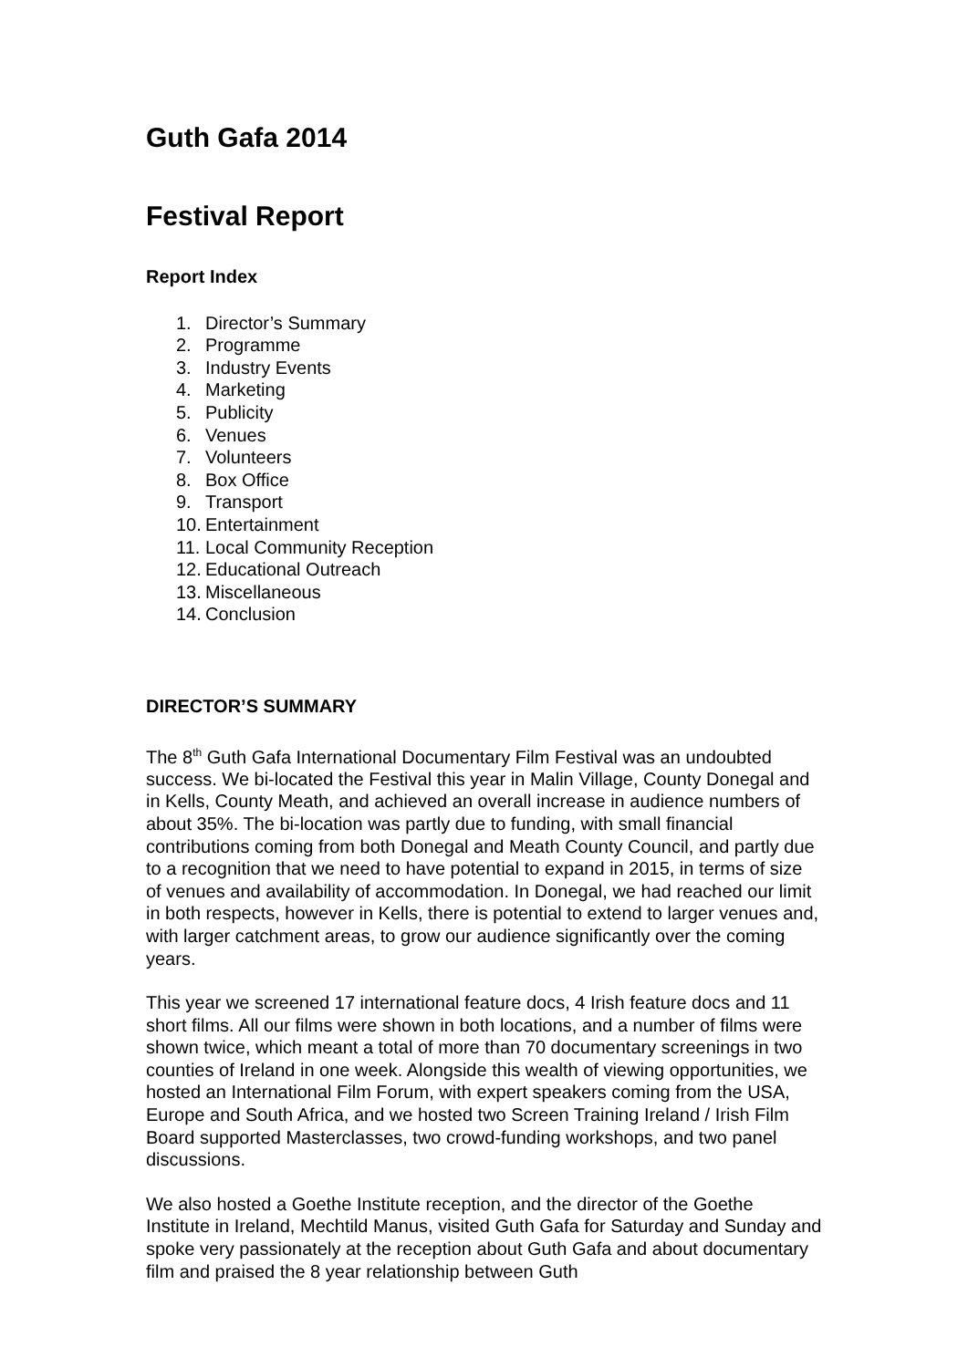Guth Gafa 2014
Festival Report
Report Index
1. Director’s Summary
2. Programme
3. Industry Events
4. Marketing
5. Publicity
6. Venues
7. Volunteers
8. Box Office
9. Transport
10. Entertainment
11. Local Community Reception
12. Educational Outreach
13. Miscellaneous
14. Conclusion
DIRECTOR’S SUMMARY
The 8<sup>th</sup> Guth Gafa International Documentary Film Festival was an undoubted success. We bi-located the Festival this year in Malin Village, County Donegal and in Kells, County Meath, and achieved an overall increase in audience numbers of about 35%. The bi-location was partly due to funding, with small financial contributions coming from both Donegal and Meath County Council, and partly due to a recognition that we need to have potential to expand in 2015, in terms of size of venues and availability of accommodation. In Donegal, we had reached our limit in both respects, however in Kells, there is potential to extend to larger venues and, with larger catchment areas, to grow our audience significantly over the coming years.
This year we screened 17 international feature docs, 4 Irish feature docs and 11 short films. All our films were shown in both locations, and a number of films were shown twice, which meant a total of more than 70 documentary screenings in two counties of Ireland in one week. Alongside this wealth of viewing opportunities, we hosted an International Film Forum, with expert speakers coming from the USA, Europe and South Africa, and we hosted two Screen Training Ireland / Irish Film Board supported Masterclasses, two crowd-funding workshops, and two panel discussions.
We also hosted a Goethe Institute reception, and the director of the Goethe Institute in Ireland, Mechtild Manus, visited Guth Gafa for Saturday and Sunday and spoke very passionately at the reception about Guth Gafa and about documentary film and praised the 8 year relationship between Guth